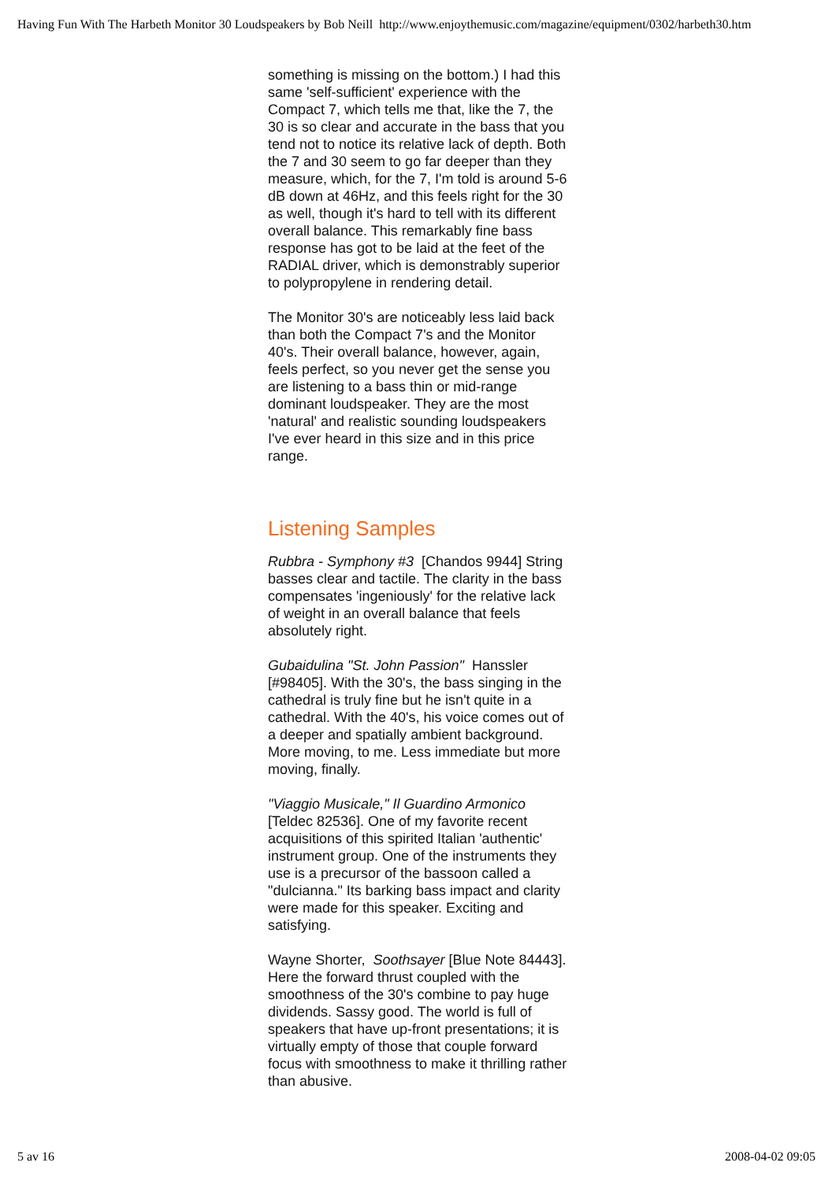Having Fun With The Harbeth Monitor 30 Loudspeakers by Bob Neill http://www.enjoythemusic.com/magazine/equipment/0302/harbeth30.htm
something is missing on the bottom.) I had this same 'self-sufficient' experience with the Compact 7, which tells me that, like the 7, the 30 is so clear and accurate in the bass that you tend not to notice its relative lack of depth. Both the 7 and 30 seem to go far deeper than they measure, which, for the 7, I'm told is around 5-6 dB down at 46Hz, and this feels right for the 30 as well, though it's hard to tell with its different overall balance. This remarkably fine bass response has got to be laid at the feet of the RADIAL driver, which is demonstrably superior to polypropylene in rendering detail.
The Monitor 30's are noticeably less laid back than both the Compact 7's and the Monitor 40's. Their overall balance, however, again, feels perfect, so you never get the sense you are listening to a bass thin or mid-range dominant loudspeaker. They are the most 'natural' and realistic sounding loudspeakers I've ever heard in this size and in this price range.
Listening Samples
Rubbra - Symphony #3 [Chandos 9944] String basses clear and tactile. The clarity in the bass compensates 'ingeniously' for the relative lack of weight in an overall balance that feels absolutely right.
Gubaidulina "St. John Passion" Hanssler [#98405]. With the 30's, the bass singing in the cathedral is truly fine but he isn't quite in a cathedral. With the 40's, his voice comes out of a deeper and spatially ambient background. More moving, to me. Less immediate but more moving, finally.
"Viaggio Musicale," Il Guardino Armonico [Teldec 82536]. One of my favorite recent acquisitions of this spirited Italian 'authentic' instrument group. One of the instruments they use is a precursor of the bassoon called a "dulcianna." Its barking bass impact and clarity were made for this speaker. Exciting and satisfying.
Wayne Shorter, Soothsayer [Blue Note 84443]. Here the forward thrust coupled with the smoothness of the 30's combine to pay huge dividends. Sassy good. The world is full of speakers that have up-front presentations; it is virtually empty of those that couple forward focus with smoothness to make it thrilling rather than abusive.
5 av 16 2008-04-02 09:05